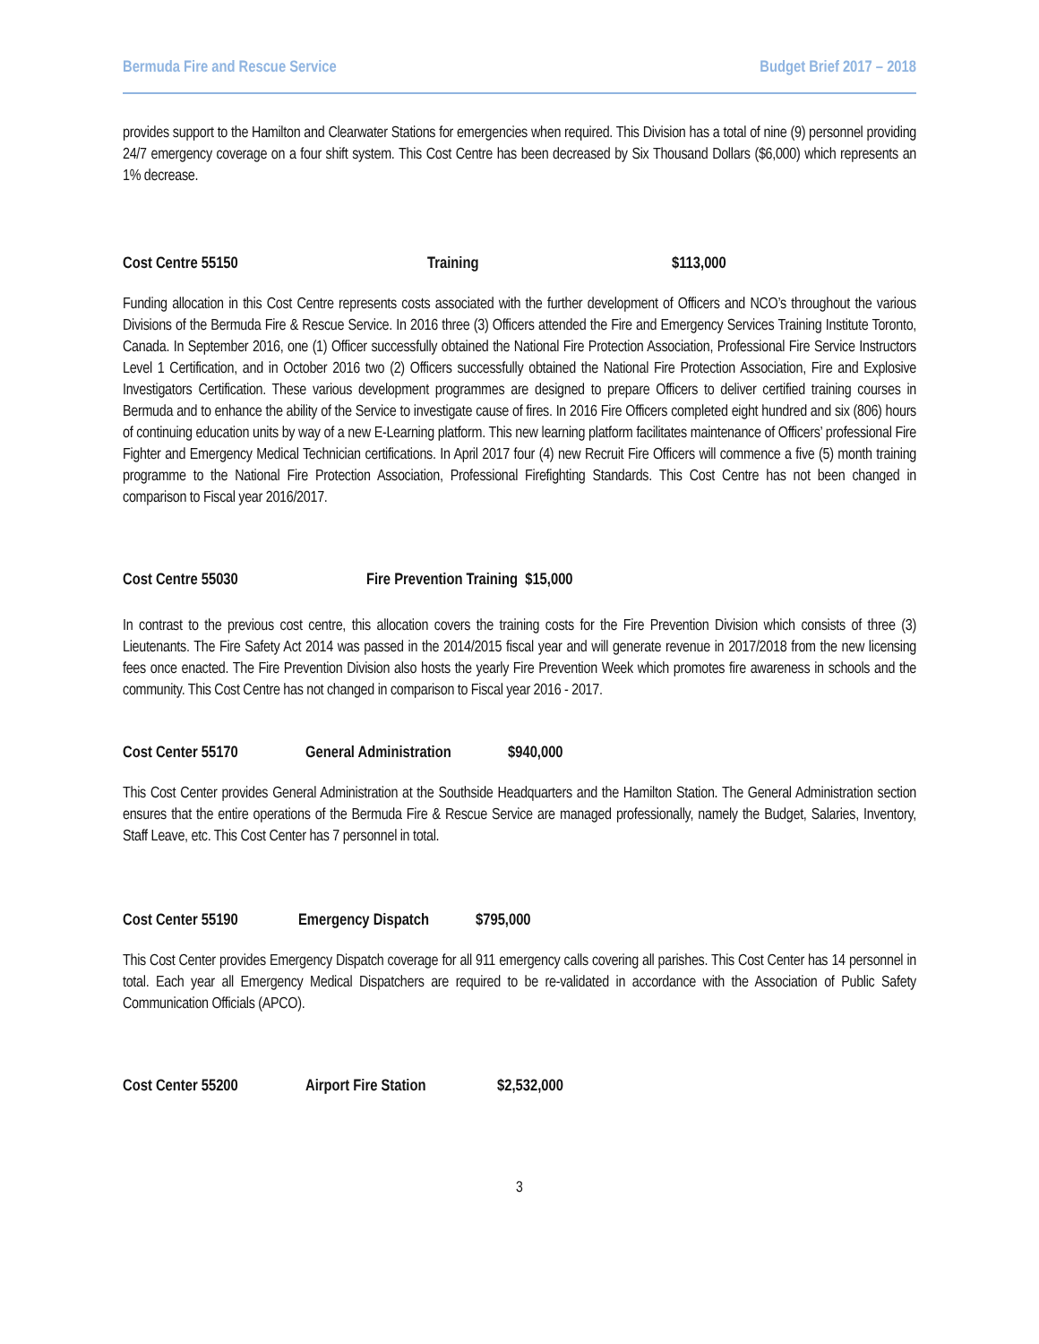Bermuda Fire and Rescue Service Budget Brief 2017 – 2018
provides support to the Hamilton and Clearwater Stations for emergencies when required. This Division has a total of nine (9) personnel providing 24/7 emergency coverage on a four shift system. This Cost Centre has been decreased by Six Thousand Dollars ($6,000) which represents an 1% decrease.
Cost Centre 55150 Training $113,000
Funding allocation in this Cost Centre represents costs associated with the further development of Officers and NCO’s throughout the various Divisions of the Bermuda Fire & Rescue Service. In 2016 three (3) Officers attended the Fire and Emergency Services Training Institute Toronto, Canada. In September 2016, one (1) Officer successfully obtained the National Fire Protection Association, Professional Fire Service Instructors Level 1 Certification, and in October 2016 two (2) Officers successfully obtained the National Fire Protection Association, Fire and Explosive Investigators Certification. These various development programmes are designed to prepare Officers to deliver certified training courses in Bermuda and to enhance the ability of the Service to investigate cause of fires. In 2016 Fire Officers completed eight hundred and six (806) hours of continuing education units by way of a new E-Learning platform. This new learning platform facilitates maintenance of Officers’ professional Fire Fighter and Emergency Medical Technician certifications. In April 2017 four (4) new Recruit Fire Officers will commence a five (5) month training programme to the National Fire Protection Association, Professional Firefighting Standards. This Cost Centre has not been changed in comparison to Fiscal year 2016/2017.
Cost Centre 55030 Fire Prevention Training $15,000
In contrast to the previous cost centre, this allocation covers the training costs for the Fire Prevention Division which consists of three (3) Lieutenants. The Fire Safety Act 2014 was passed in the 2014/2015 fiscal year and will generate revenue in 2017/2018 from the new licensing fees once enacted. The Fire Prevention Division also hosts the yearly Fire Prevention Week which promotes fire awareness in schools and the community. This Cost Centre has not changed in comparison to Fiscal year 2016 - 2017.
Cost Center 55170 General Administration $940,000
This Cost Center provides General Administration at the Southside Headquarters and the Hamilton Station. The General Administration section ensures that the entire operations of the Bermuda Fire & Rescue Service are managed professionally, namely the Budget, Salaries, Inventory, Staff Leave, etc. This Cost Center has 7 personnel in total.
Cost Center 55190 Emergency Dispatch $795,000
This Cost Center provides Emergency Dispatch coverage for all 911 emergency calls covering all parishes. This Cost Center has 14 personnel in total. Each year all Emergency Medical Dispatchers are required to be re-validated in accordance with the Association of Public Safety Communication Officials (APCO).
Cost Center 55200 Airport Fire Station $2,532,000
3